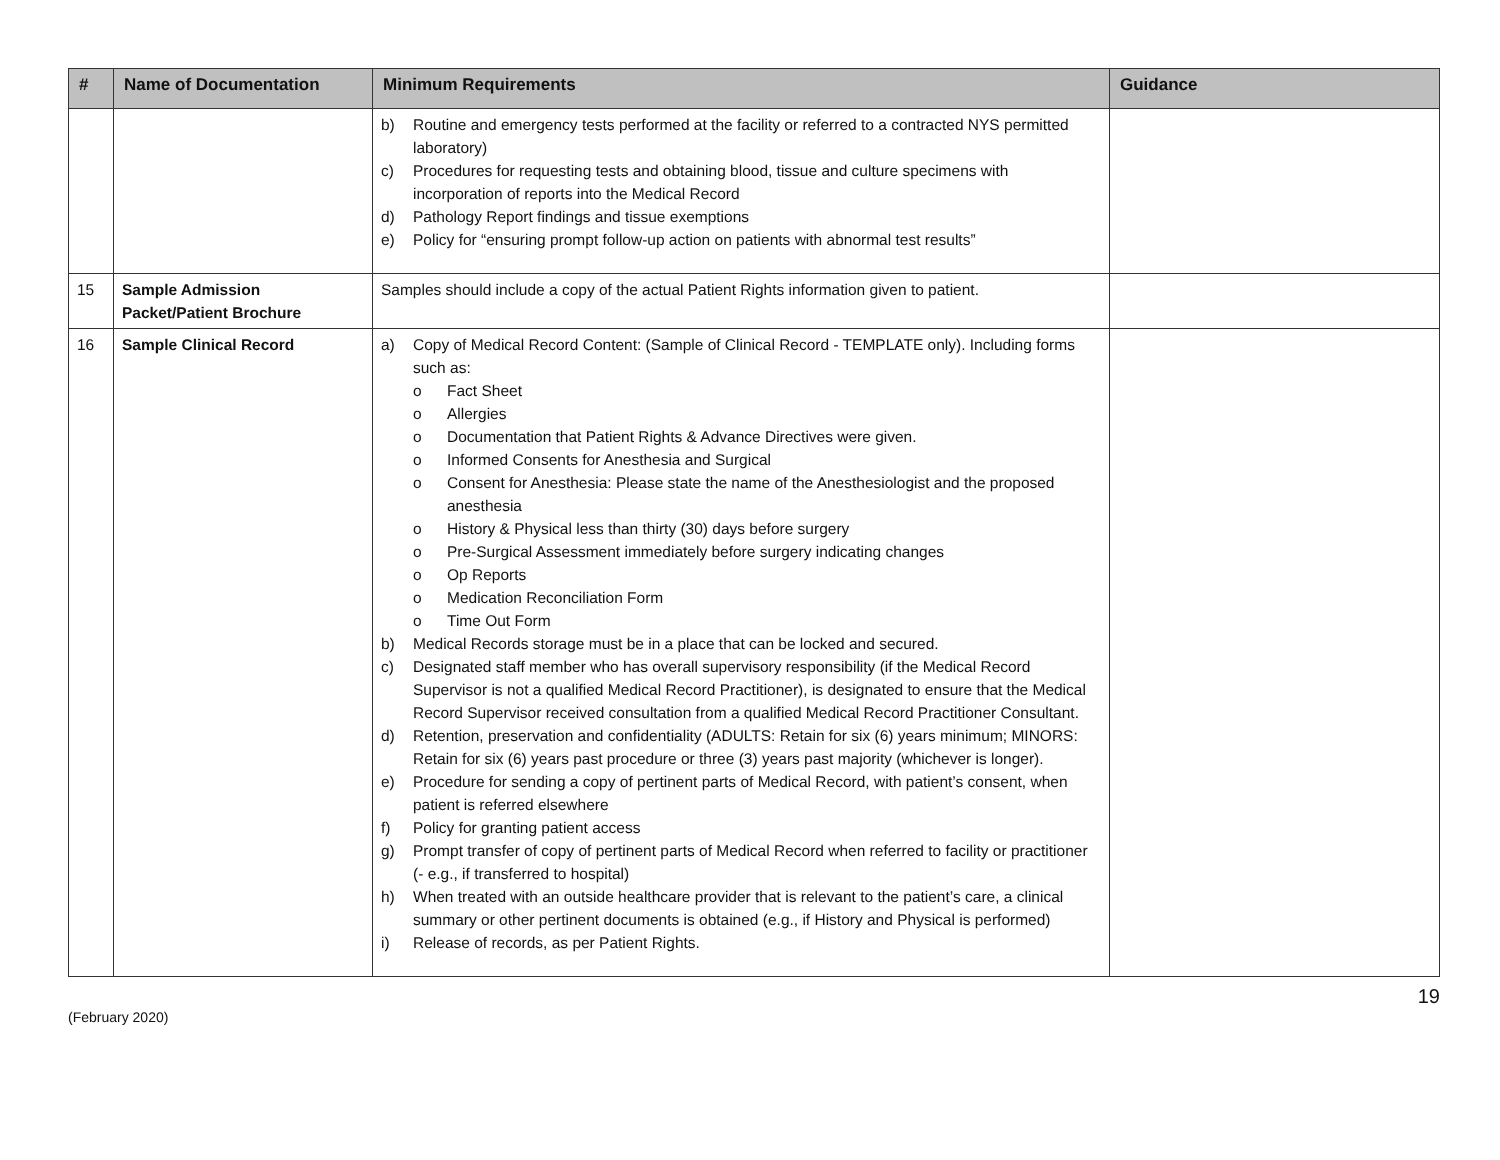| # | Name of Documentation | Minimum Requirements | Guidance |
| --- | --- | --- | --- |
| | | b) Routine and emergency tests performed at the facility or referred to a contracted NYS permitted laboratory) c) Procedures for requesting tests and obtaining blood, tissue and culture specimens with incorporation of reports into the Medical Record d) Pathology Report findings and tissue exemptions e) Policy for “ensuring prompt follow-up action on patients with abnormal test results” | |
| 15 | Sample Admission Packet/Patient Brochure | Samples should include a copy of the actual Patient Rights information given to patient. | |
| 16 | Sample Clinical Record | a) Copy of Medical Record Content: (Sample of Clinical Record - TEMPLATE only). Including forms such as: o Fact Sheet o Allergies o Documentation that Patient Rights & Advance Directives were given. o Informed Consents for Anesthesia and Surgical o Consent for Anesthesia: Please state the name of the Anesthesiologist and the proposed anesthesia o History & Physical less than thirty (30) days before surgery o Pre-Surgical Assessment immediately before surgery indicating changes o Op Reports o Medication Reconciliation Form o Time Out Form b) Medical Records storage must be in a place that can be locked and secured. c) Designated staff member who has overall supervisory responsibility (if the Medical Record Supervisor is not a qualified Medical Record Practitioner), is designated to ensure that the Medical Record Supervisor received consultation from a qualified Medical Record Practitioner Consultant. d) Retention, preservation and confidentiality (ADULTS: Retain for six (6) years minimum; MINORS: Retain for six (6) years past procedure or three (3) years past majority (whichever is longer). e) Procedure for sending a copy of pertinent parts of Medical Record, with patient’s consent, when patient is referred elsewhere f) Policy for granting patient access g) Prompt transfer of copy of pertinent parts of Medical Record when referred to facility or practitioner (- e.g., if transferred to hospital) h) When treated with an outside healthcare provider that is relevant to the patient’s care, a clinical summary or other pertinent documents is obtained (e.g., if History and Physical is performed) i) Release of records, as per Patient Rights. | |
(February 2020)
19